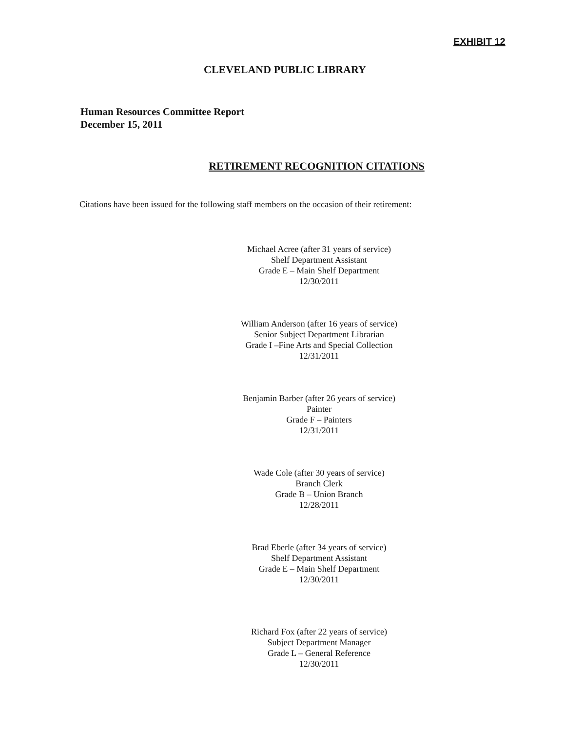EXHIBIT 12
CLEVELAND PUBLIC LIBRARY
Human Resources Committee Report
December 15, 2011
RETIREMENT RECOGNITION CITATIONS
Citations have been issued for the following staff members on the occasion of their retirement:
Michael Acree (after 31 years of service)
Shelf Department Assistant
Grade E – Main Shelf Department
12/30/2011
William Anderson (after 16 years of service)
Senior Subject Department Librarian
Grade I –Fine Arts and Special Collection
12/31/2011
Benjamin Barber (after 26 years of service)
Painter
Grade F – Painters
12/31/2011
Wade Cole (after 30 years of service)
Branch Clerk
Grade B – Union Branch
12/28/2011
Brad Eberle (after 34 years of service)
Shelf Department Assistant
Grade E – Main Shelf Department
12/30/2011
Richard Fox (after 22 years of service)
Subject Department Manager
Grade L – General Reference
12/30/2011